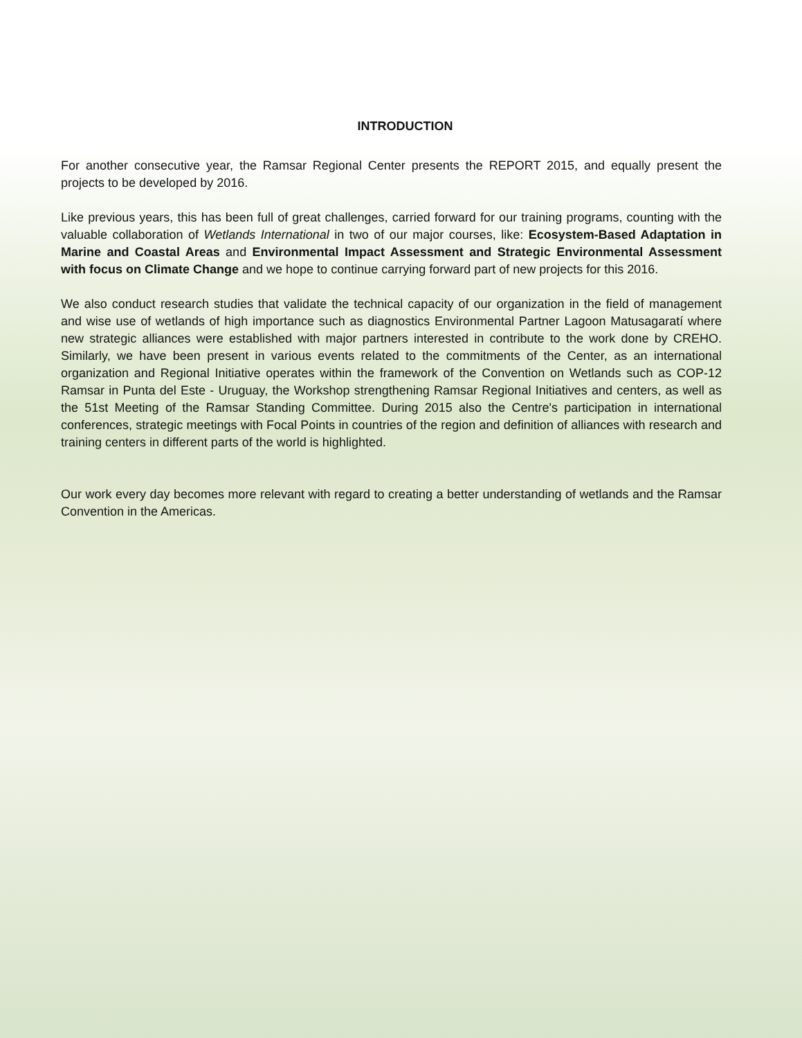INTRODUCTION
For another consecutive year, the Ramsar Regional Center presents the REPORT 2015, and equally present the projects to be developed by 2016.
Like previous years, this has been full of great challenges, carried forward for our training programs, counting with the valuable collaboration of Wetlands International in two of our major courses, like: Ecosystem-Based Adaptation in Marine and Coastal Areas and Environmental Impact Assessment and Strategic Environmental Assessment with focus on Climate Change and we hope to continue carrying forward part of new projects for this 2016.
We also conduct research studies that validate the technical capacity of our organization in the field of management and wise use of wetlands of high importance such as diagnostics Environmental Partner Lagoon Matusagaratí where new strategic alliances were established with major partners interested in contribute to the work done by CREHO. Similarly, we have been present in various events related to the commitments of the Center, as an international organization and Regional Initiative operates within the framework of the Convention on Wetlands such as COP-12 Ramsar in Punta del Este - Uruguay, the Workshop strengthening Ramsar Regional Initiatives and centers, as well as the 51st Meeting of the Ramsar Standing Committee. During 2015 also the Centre's participation in international conferences, strategic meetings with Focal Points in countries of the region and definition of alliances with research and training centers in different parts of the world is highlighted.
Our work every day becomes more relevant with regard to creating a better understanding of wetlands and the Ramsar Convention in the Americas.